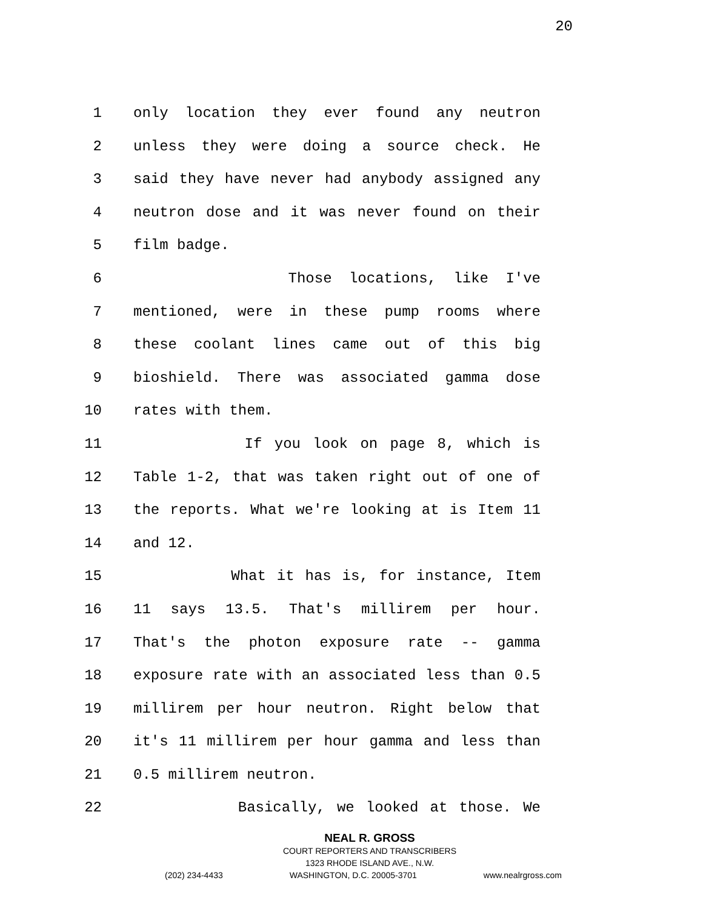20
1 only location they ever found any neutron
2 unless they were doing a source check. He
3 said they have never had anybody assigned any
4 neutron dose and it was never found on their
5 film badge.
6 Those locations, like I've
7 mentioned, were in these pump rooms where
8 these coolant lines came out of this big
9 bioshield. There was associated gamma dose
10 rates with them.
11 If you look on page 8, which is
12 Table 1-2, that was taken right out of one of
13 the reports. What we're looking at is Item 11
14 and 12.
15 What it has is, for instance, Item
16 11 says 13.5. That's millirem per hour.
17 That's the photon exposure rate -- gamma
18 exposure rate with an associated less than 0.5
19 millirem per hour neutron. Right below that
20 it's 11 millirem per hour gamma and less than
21 0.5 millirem neutron.
22 Basically, we looked at those. We
NEAL R. GROSS
COURT REPORTERS AND TRANSCRIBERS
1323 RHODE ISLAND AVE., N.W.
(202) 234-4433 WASHINGTON, D.C. 20005-3701 www.nealrgross.com